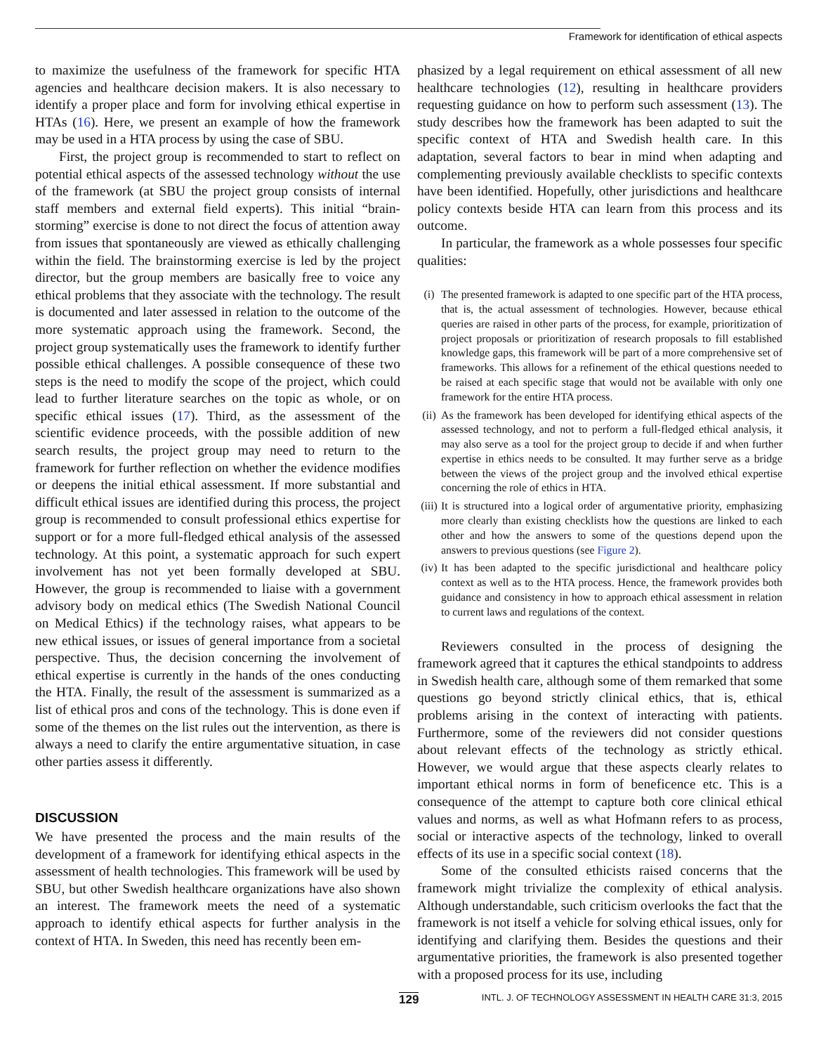Framework for identification of ethical aspects
to maximize the usefulness of the framework for specific HTA agencies and healthcare decision makers. It is also necessary to identify a proper place and form for involving ethical expertise in HTAs (16). Here, we present an example of how the framework may be used in a HTA process by using the case of SBU.
First, the project group is recommended to start to reflect on potential ethical aspects of the assessed technology without the use of the framework (at SBU the project group consists of internal staff members and external field experts). This initial “brain-storming” exercise is done to not direct the focus of attention away from issues that spontaneously are viewed as ethically challenging within the field. The brainstorming exercise is led by the project director, but the group members are basically free to voice any ethical problems that they associate with the technology. The result is documented and later assessed in relation to the outcome of the more systematic approach using the framework. Second, the project group systematically uses the framework to identify further possible ethical challenges. A possible consequence of these two steps is the need to modify the scope of the project, which could lead to further literature searches on the topic as whole, or on specific ethical issues (17). Third, as the assessment of the scientific evidence proceeds, with the possible addition of new search results, the project group may need to return to the framework for further reflection on whether the evidence modifies or deepens the initial ethical assessment. If more substantial and difficult ethical issues are identified during this process, the project group is recommended to consult professional ethics expertise for support or for a more full-fledged ethical analysis of the assessed technology. At this point, a systematic approach for such expert involvement has not yet been formally developed at SBU. However, the group is recommended to liaise with a government advisory body on medical ethics (The Swedish National Council on Medical Ethics) if the technology raises, what appears to be new ethical issues, or issues of general importance from a societal perspective. Thus, the decision concerning the involvement of ethical expertise is currently in the hands of the ones conducting the HTA. Finally, the result of the assessment is summarized as a list of ethical pros and cons of the technology. This is done even if some of the themes on the list rules out the intervention, as there is always a need to clarify the entire argumentative situation, in case other parties assess it differently.
DISCUSSION
We have presented the process and the main results of the development of a framework for identifying ethical aspects in the assessment of health technologies. This framework will be used by SBU, but other Swedish healthcare organizations have also shown an interest. The framework meets the need of a systematic approach to identify ethical aspects for further analysis in the context of HTA. In Sweden, this need has recently been em-
phasized by a legal requirement on ethical assessment of all new healthcare technologies (12), resulting in healthcare providers requesting guidance on how to perform such assessment (13). The study describes how the framework has been adapted to suit the specific context of HTA and Swedish health care. In this adaptation, several factors to bear in mind when adapting and complementing previously available checklists to specific contexts have been identified. Hopefully, other jurisdictions and healthcare policy contexts beside HTA can learn from this process and its outcome.
In particular, the framework as a whole possesses four specific qualities:
(i) The presented framework is adapted to one specific part of the HTA process, that is, the actual assessment of technologies. However, because ethical queries are raised in other parts of the process, for example, prioritization of project proposals or prioritization of research proposals to fill established knowledge gaps, this framework will be part of a more comprehensive set of frameworks. This allows for a refinement of the ethical questions needed to be raised at each specific stage that would not be available with only one framework for the entire HTA process.
(ii) As the framework has been developed for identifying ethical aspects of the assessed technology, and not to perform a full-fledged ethical analysis, it may also serve as a tool for the project group to decide if and when further expertise in ethics needs to be consulted. It may further serve as a bridge between the views of the project group and the involved ethical expertise concerning the role of ethics in HTA.
(iii) It is structured into a logical order of argumentative priority, emphasizing more clearly than existing checklists how the questions are linked to each other and how the answers to some of the questions depend upon the answers to previous questions (see Figure 2).
(iv) It has been adapted to the specific jurisdictional and healthcare policy context as well as to the HTA process. Hence, the framework provides both guidance and consistency in how to approach ethical assessment in relation to current laws and regulations of the context.
Reviewers consulted in the process of designing the framework agreed that it captures the ethical standpoints to address in Swedish health care, although some of them remarked that some questions go beyond strictly clinical ethics, that is, ethical problems arising in the context of interacting with patients. Furthermore, some of the reviewers did not consider questions about relevant effects of the technology as strictly ethical. However, we would argue that these aspects clearly relates to important ethical norms in form of beneficence etc. This is a consequence of the attempt to capture both core clinical ethical values and norms, as well as what Hofmann refers to as process, social or interactive aspects of the technology, linked to overall effects of its use in a specific social context (18).
Some of the consulted ethicists raised concerns that the framework might trivialize the complexity of ethical analysis. Although understandable, such criticism overlooks the fact that the framework is not itself a vehicle for solving ethical issues, only for identifying and clarifying them. Besides the questions and their argumentative priorities, the framework is also presented together with a proposed process for its use, including
129 INTL. J. OF TECHNOLOGY ASSESSMENT IN HEALTH CARE 31:3, 2015